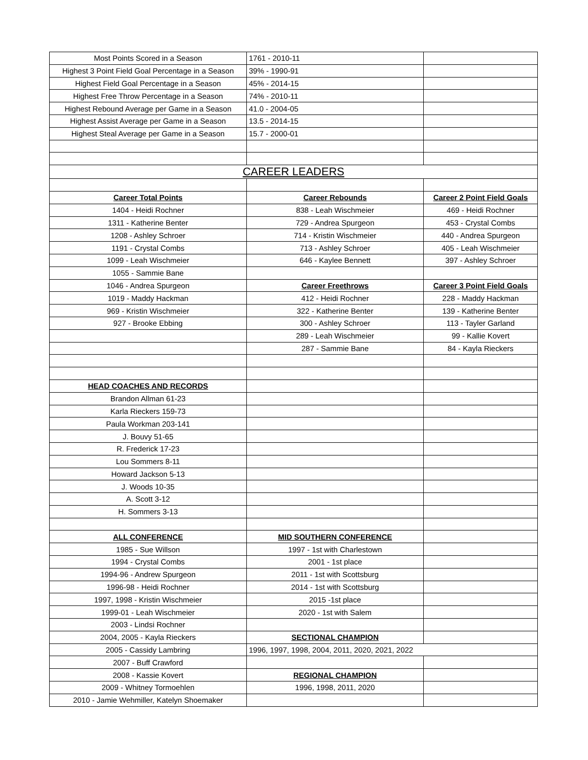| Most Points Scored in a Season | 1761 - 2010-11 | |
| Highest 3 Point Field Goal Percentage in a Season | 39% - 1990-91 | |
| Highest Field Goal Percentage in a Season | 45% - 2014-15 | |
| Highest Free Throw Percentage in a Season | 74% - 2010-11 | |
| Highest Rebound Average per Game in a Season | 41.0 - 2004-05 | |
| Highest Assist Average per Game in a Season | 13.5 - 2014-15 | |
| Highest Steal Average per Game in a Season | 15.7 - 2000-01 | |
| CAREER LEADERS | | |
| Career Total Points | Career Rebounds | Career 2 Point Field Goals |
| 1404 - Heidi Rochner | 838 - Leah Wischmeier | 469 - Heidi Rochner |
| 1311 - Katherine Benter | 729 - Andrea Spurgeon | 453 - Crystal Combs |
| 1208 - Ashley Schroer | 714 - Kristin Wischmeier | 440 - Andrea Spurgeon |
| 1191 - Crystal Combs | 713 - Ashley Schroer | 405 - Leah Wischmeier |
| 1099 - Leah Wischmeier | 646 - Kaylee Bennett | 397 - Ashley Schroer |
| 1055 - Sammie Bane | | |
| 1046 - Andrea Spurgeon | Career Freethrows | Career 3 Point Field Goals |
| 1019 - Maddy Hackman | 412 - Heidi Rochner | 228 - Maddy Hackman |
| 969 - Kristin Wischmeier | 322 - Katherine Benter | 139 - Katherine Benter |
| 927 - Brooke Ebbing | 300 - Ashley Schroer | 113 - Tayler Garland |
| | 289 - Leah Wischmeier | 99 - Kallie Kovert |
| | 287 - Sammie Bane | 84 - Kayla Rieckers |
| HEAD COACHES AND RECORDS | | |
| Brandon Allman 61-23 | | |
| Karla Rieckers 159-73 | | |
| Paula Workman 203-141 | | |
| J. Bouvy 51-65 | | |
| R. Frederick 17-23 | | |
| Lou Sommers 8-11 | | |
| Howard Jackson 5-13 | | |
| J. Woods 10-35 | | |
| A. Scott 3-12 | | |
| H. Sommers 3-13 | | |
| ALL CONFERENCE | MID SOUTHERN CONFERENCE | |
| 1985 - Sue Willson | 1997 - 1st with Charlestown | |
| 1994 - Crystal Combs | 2001 - 1st place | |
| 1994-96 - Andrew Spurgeon | 2011 - 1st with Scottsburg | |
| 1996-98 - Heidi Rochner | 2014 - 1st with Scottsburg | |
| 1997, 1998 - Kristin Wischmeier | 2015 -1st place | |
| 1999-01 - Leah Wischmeier | 2020 - 1st with Salem | |
| 2003 - Lindsi Rochner | | |
| 2004, 2005 - Kayla Rieckers | SECTIONAL CHAMPION | |
| 2005 - Cassidy Lambring | 1996, 1997, 1998, 2004, 2011, 2020, 2021, 2022 | |
| 2007 - Buff Crawford | | |
| 2008 - Kassie Kovert | REGIONAL CHAMPION | |
| 2009 - Whitney Tormoehlen | 1996, 1998, 2011, 2020 | |
| 2010 - Jamie Wehmiller, Katelyn Shoemaker | | |